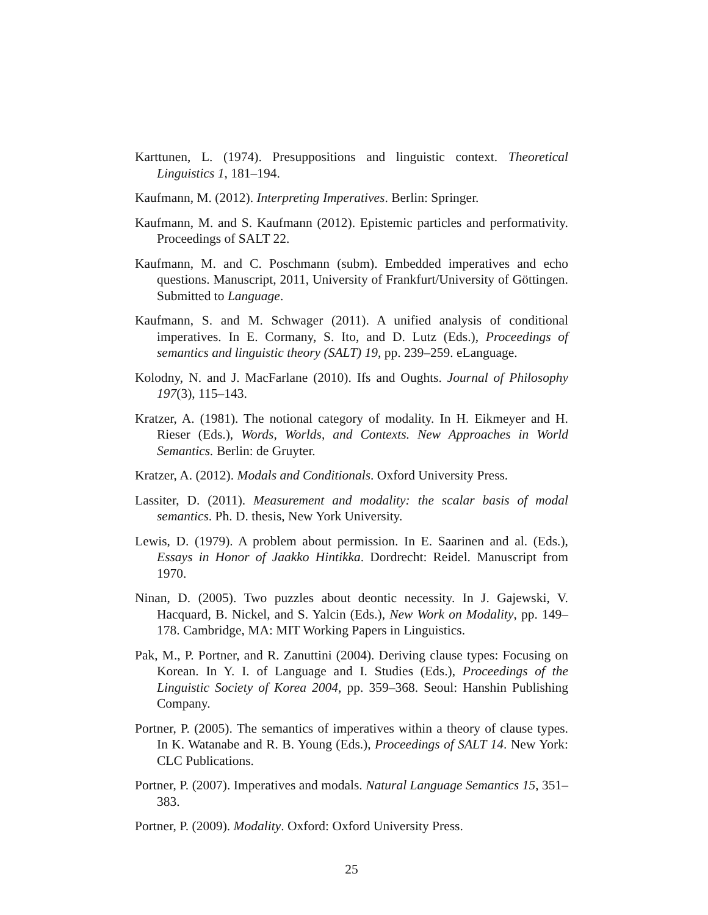Karttunen, L. (1974). Presuppositions and linguistic context. Theoretical Linguistics 1, 181–194.
Kaufmann, M. (2012). Interpreting Imperatives. Berlin: Springer.
Kaufmann, M. and S. Kaufmann (2012). Epistemic particles and performativity. Proceedings of SALT 22.
Kaufmann, M. and C. Poschmann (subm). Embedded imperatives and echo questions. Manuscript, 2011, University of Frankfurt/University of Göttingen. Submitted to Language.
Kaufmann, S. and M. Schwager (2011). A unified analysis of conditional imperatives. In E. Cormany, S. Ito, and D. Lutz (Eds.), Proceedings of semantics and linguistic theory (SALT) 19, pp. 239–259. eLanguage.
Kolodny, N. and J. MacFarlane (2010). Ifs and Oughts. Journal of Philosophy 197(3), 115–143.
Kratzer, A. (1981). The notional category of modality. In H. Eikmeyer and H. Rieser (Eds.), Words, Worlds, and Contexts. New Approaches in World Semantics. Berlin: de Gruyter.
Kratzer, A. (2012). Modals and Conditionals. Oxford University Press.
Lassiter, D. (2011). Measurement and modality: the scalar basis of modal semantics. Ph. D. thesis, New York University.
Lewis, D. (1979). A problem about permission. In E. Saarinen and al. (Eds.), Essays in Honor of Jaakko Hintikka. Dordrecht: Reidel. Manuscript from 1970.
Ninan, D. (2005). Two puzzles about deontic necessity. In J. Gajewski, V. Hacquard, B. Nickel, and S. Yalcin (Eds.), New Work on Modality, pp. 149–178. Cambridge, MA: MIT Working Papers in Linguistics.
Pak, M., P. Portner, and R. Zanuttini (2004). Deriving clause types: Focusing on Korean. In Y. I. of Language and I. Studies (Eds.), Proceedings of the Linguistic Society of Korea 2004, pp. 359–368. Seoul: Hanshin Publishing Company.
Portner, P. (2005). The semantics of imperatives within a theory of clause types. In K. Watanabe and R. B. Young (Eds.), Proceedings of SALT 14. New York: CLC Publications.
Portner, P. (2007). Imperatives and modals. Natural Language Semantics 15, 351–383.
Portner, P. (2009). Modality. Oxford: Oxford University Press.
25